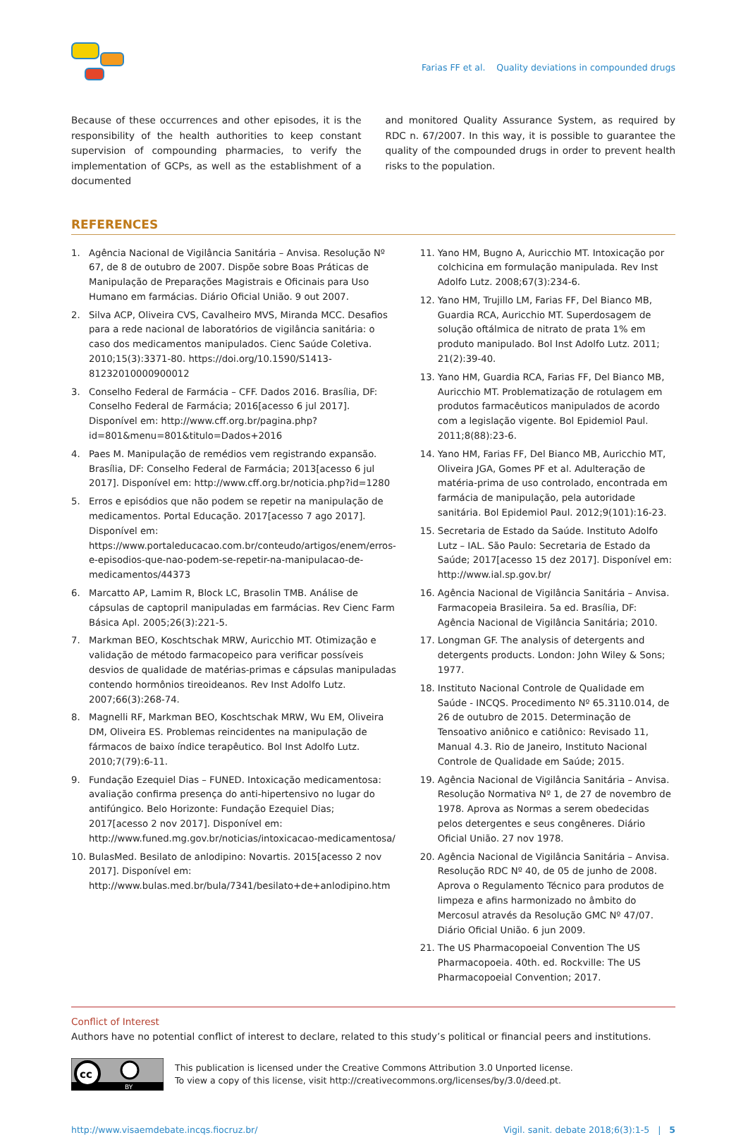Farias FF et al. Quality deviations in compounded drugs
Because of these occurrences and other episodes, it is the responsibility of the health authorities to keep constant supervision of compounding pharmacies, to verify the implementation of GCPs, as well as the establishment of a documented
and monitored Quality Assurance System, as required by RDC n. 67/2007. In this way, it is possible to guarantee the quality of the compounded drugs in order to prevent health risks to the population.
REFERENCES
1. Agência Nacional de Vigilância Sanitária – Anvisa. Resolução Nº 67, de 8 de outubro de 2007. Dispõe sobre Boas Práticas de Manipulação de Preparações Magistrais e Oficinais para Uso Humano em farmácias. Diário Oficial União. 9 out 2007.
2. Silva ACP, Oliveira CVS, Cavalheiro MVS, Miranda MCC. Desafios para a rede nacional de laboratórios de vigilância sanitária: o caso dos medicamentos manipulados. Cienc Saúde Coletiva. 2010;15(3):3371-80. https://doi.org/10.1590/S1413-81232010000900012
3. Conselho Federal de Farmácia – CFF. Dados 2016. Brasília, DF: Conselho Federal de Farmácia; 2016[acesso 6 jul 2017]. Disponível em: http://www.cff.org.br/pagina.php?id=801&menu=801&titulo=Dados+2016
4. Paes M. Manipulação de remédios vem registrando expansão. Brasília, DF: Conselho Federal de Farmácia; 2013[acesso 6 jul 2017]. Disponível em: http://www.cff.org.br/noticia.php?id=1280
5. Erros e episódios que não podem se repetir na manipulação de medicamentos. Portal Educação. 2017[acesso 7 ago 2017]. Disponível em: https://www.portaleducacao.com.br/conteudo/artigos/enem/erros-e-episodios-que-nao-podem-se-repetir-na-manipulacao-de-medicamentos/44373
6. Marcatto AP, Lamim R, Block LC, Brasolin TMB. Análise de cápsulas de captopril manipuladas em farmácias. Rev Cienc Farm Básica Apl. 2005;26(3):221-5.
7. Markman BEO, Koschtschak MRW, Auricchio MT. Otimização e validação de método farmacopeico para verificar possíveis desvios de qualidade de matérias-primas e cápsulas manipuladas contendo hormônios tireoideanos. Rev Inst Adolfo Lutz. 2007;66(3):268-74.
8. Magnelli RF, Markman BEO, Koschtschak MRW, Wu EM, Oliveira DM, Oliveira ES. Problemas reincidentes na manipulação de fármacos de baixo índice terapêutico. Bol Inst Adolfo Lutz. 2010;7(79):6-11.
9. Fundação Ezequiel Dias – FUNED. Intoxicação medicamentosa: avaliação confirma presença do anti-hipertensivo no lugar do antifúngico. Belo Horizonte: Fundação Ezequiel Dias; 2017[acesso 2 nov 2017]. Disponível em: http://www.funed.mg.gov.br/noticias/intoxicacao-medicamentosa/
10. BulasMed. Besilato de anlodipino: Novartis. 2015[acesso 2 nov 2017]. Disponível em: http://www.bulas.med.br/bula/7341/besilato+de+anlodipino.htm
11. Yano HM, Bugno A, Auricchio MT. Intoxicação por colchicina em formulação manipulada. Rev Inst Adolfo Lutz. 2008;67(3):234-6.
12. Yano HM, Trujillo LM, Farias FF, Del Bianco MB, Guardia RCA, Auricchio MT. Superdosagem de solução oftálmica de nitrato de prata 1% em produto manipulado. Bol Inst Adolfo Lutz. 2011; 21(2):39-40.
13. Yano HM, Guardia RCA, Farias FF, Del Bianco MB, Auricchio MT. Problematização de rotulagem em produtos farmacêuticos manipulados de acordo com a legislação vigente. Bol Epidemiol Paul. 2011;8(88):23-6.
14. Yano HM, Farias FF, Del Bianco MB, Auricchio MT, Oliveira JGA, Gomes PF et al. Adulteração de matéria-prima de uso controlado, encontrada em farmácia de manipulação, pela autoridade sanitária. Bol Epidemiol Paul. 2012;9(101):16-23.
15. Secretaria de Estado da Saúde. Instituto Adolfo Lutz – IAL. São Paulo: Secretaria de Estado da Saúde; 2017[acesso 15 dez 2017]. Disponível em: http://www.ial.sp.gov.br/
16. Agência Nacional de Vigilância Sanitária – Anvisa. Farmacopeia Brasileira. 5a ed. Brasília, DF: Agência Nacional de Vigilância Sanitária; 2010.
17. Longman GF. The analysis of detergents and detergents products. London: John Wiley & Sons; 1977.
18. Instituto Nacional Controle de Qualidade em Saúde - INCQS. Procedimento Nº 65.3110.014, de 26 de outubro de 2015. Determinação de Tensoativo aniônico e catiônico: Revisado 11, Manual 4.3. Rio de Janeiro, Instituto Nacional Controle de Qualidade em Saúde; 2015.
19. Agência Nacional de Vigilância Sanitária – Anvisa. Resolução Normativa Nº 1, de 27 de novembro de 1978. Aprova as Normas a serem obedecidas pelos detergentes e seus congêneres. Diário Oficial União. 27 nov 1978.
20. Agência Nacional de Vigilância Sanitária – Anvisa. Resolução RDC Nº 40, de 05 de junho de 2008. Aprova o Regulamento Técnico para produtos de limpeza e afins harmonizado no âmbito do Mercosul através da Resolução GMC Nº 47/07. Diário Oficial União. 6 jun 2009.
21. The US Pharmacopoeial Convention The US Pharmacopoeia. 40th. ed. Rockville: The US Pharmacopoeial Convention; 2017.
Conflict of Interest
Authors have no potential conflict of interest to declare, related to this study’s political or financial peers and institutions.
cc
BY
This publication is licensed under the Creative Commons Attribution 3.0 Unported license.
To view a copy of this license, visit http://creativecommons.org/licenses/by/3.0/deed.pt.
http://www.visaemdebate.incqs.fiocruz.br/ Vigil. sanit. debate 2018;6(3):1-5 | 5